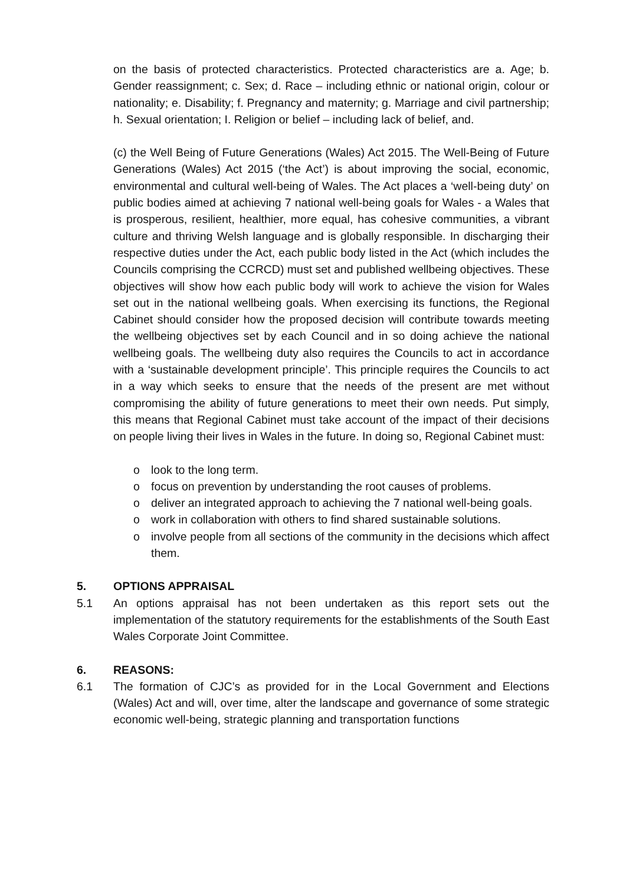on the basis of protected characteristics. Protected characteristics are a. Age; b. Gender reassignment; c. Sex; d. Race – including ethnic or national origin, colour or nationality; e. Disability; f. Pregnancy and maternity; g. Marriage and civil partnership; h. Sexual orientation; I. Religion or belief – including lack of belief, and.
(c) the Well Being of Future Generations (Wales) Act 2015. The Well-Being of Future Generations (Wales) Act 2015 (‘the Act’) is about improving the social, economic, environmental and cultural well-being of Wales. The Act places a ‘well-being duty’ on public bodies aimed at achieving 7 national well-being goals for Wales - a Wales that is prosperous, resilient, healthier, more equal, has cohesive communities, a vibrant culture and thriving Welsh language and is globally responsible. In discharging their respective duties under the Act, each public body listed in the Act (which includes the Councils comprising the CCRCD) must set and published wellbeing objectives. These objectives will show how each public body will work to achieve the vision for Wales set out in the national wellbeing goals. When exercising its functions, the Regional Cabinet should consider how the proposed decision will contribute towards meeting the wellbeing objectives set by each Council and in so doing achieve the national wellbeing goals. The wellbeing duty also requires the Councils to act in accordance with a ‘sustainable development principle’. This principle requires the Councils to act in a way which seeks to ensure that the needs of the present are met without compromising the ability of future generations to meet their own needs. Put simply, this means that Regional Cabinet must take account of the impact of their decisions on people living their lives in Wales in the future. In doing so, Regional Cabinet must:
o look to the long term.
o focus on prevention by understanding the root causes of problems.
o deliver an integrated approach to achieving the 7 national well-being goals.
o work in collaboration with others to find shared sustainable solutions.
o involve people from all sections of the community in the decisions which affect them.
5. OPTIONS APPRAISAL
5.1 An options appraisal has not been undertaken as this report sets out the implementation of the statutory requirements for the establishments of the South East Wales Corporate Joint Committee.
6. REASONS:
6.1 The formation of CJC’s as provided for in the Local Government and Elections (Wales) Act and will, over time, alter the landscape and governance of some strategic economic well-being, strategic planning and transportation functions